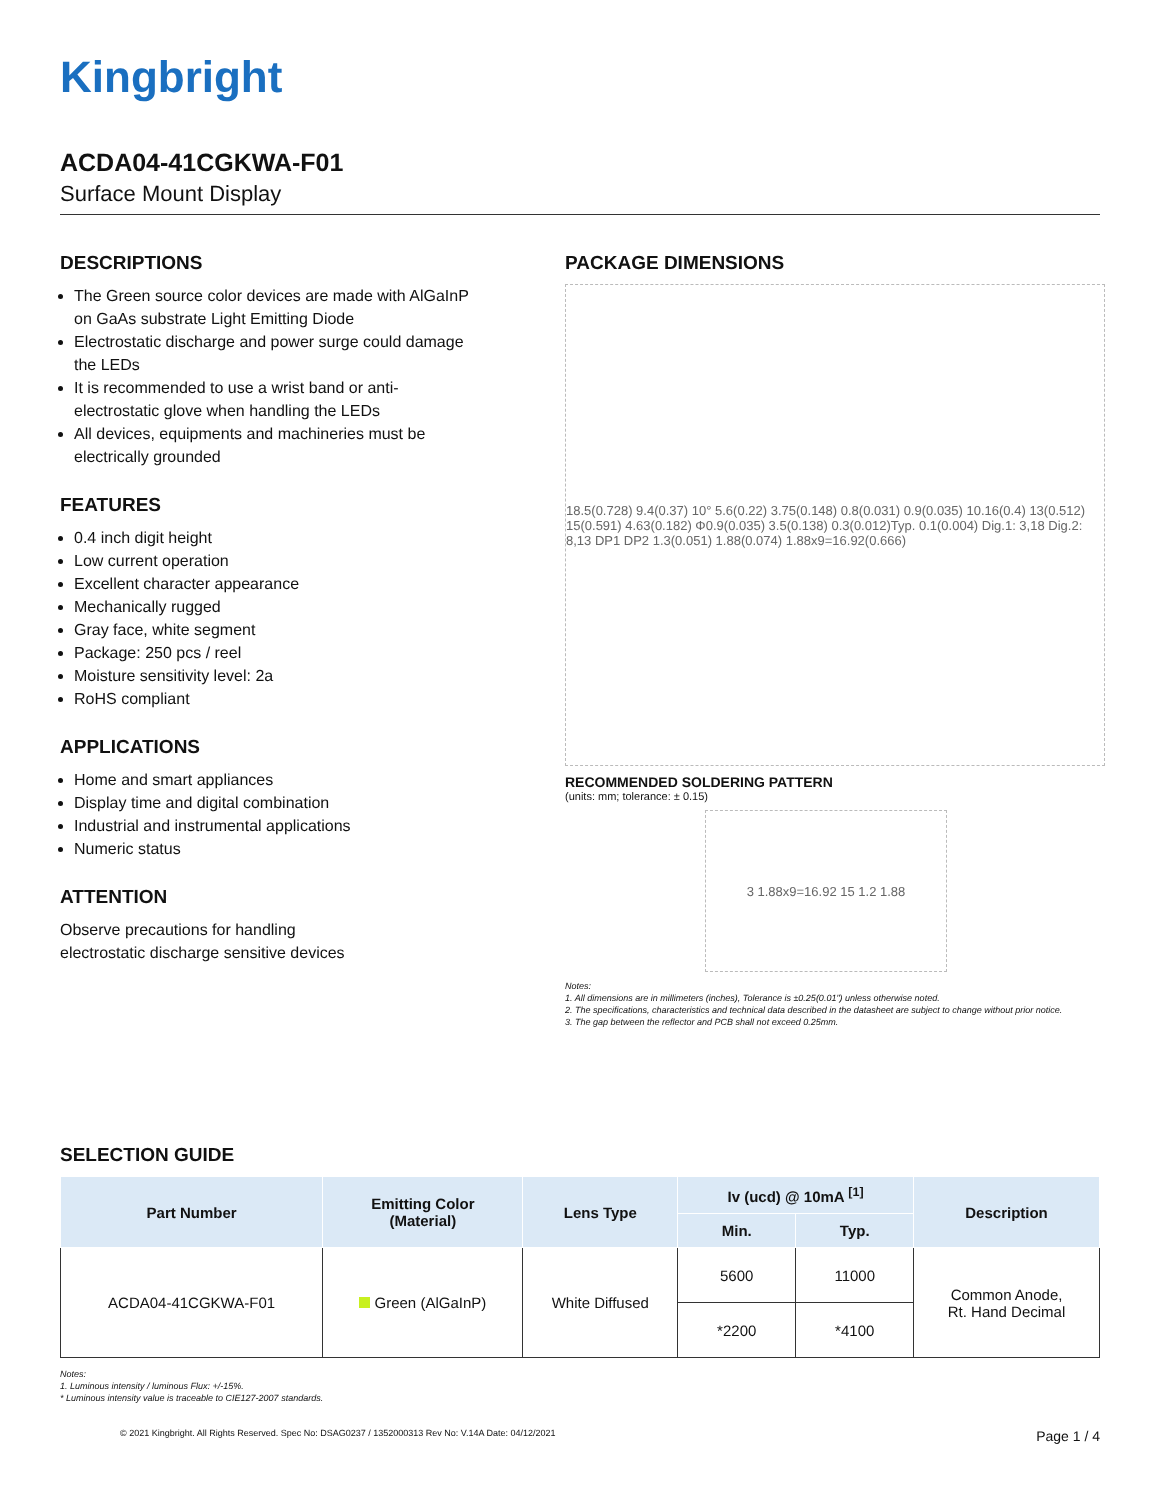Kingbright
ACDA04-41CGKWA-F01
Surface Mount Display
DESCRIPTIONS
The Green source color devices are made with AlGaInP on GaAs substrate Light Emitting Diode
Electrostatic discharge and power surge could damage the LEDs
It is recommended to use a wrist band or anti-electrostatic glove when handling the LEDs
All devices, equipments and machineries must be electrically grounded
FEATURES
0.4 inch digit height
Low current operation
Excellent character appearance
Mechanically rugged
Gray face, white segment
Package: 250 pcs / reel
Moisture sensitivity level: 2a
RoHS compliant
APPLICATIONS
Home and smart appliances
Display time and digital combination
Industrial and instrumental applications
Numeric status
ATTENTION
Observe precautions for handling
electrostatic discharge sensitive devices
PACKAGE DIMENSIONS
18.5(0.728) 9.4(0.37) 10° 5.6(0.22) 3.75(0.148) 0.8(0.031) 0.9(0.035) 10.16(0.4) 13(0.512) 15(0.591) 4.63(0.182) Φ0.9(0.035) 3.5(0.138) 0.3(0.012)Typ. 0.1(0.004) Dig.1: 3,18 Dig.2: 8,13 DP1 DP2 1.3(0.051) 1.88(0.074) 1.88x9=16.92(0.666)
RECOMMENDED SOLDERING PATTERN
(units: mm; tolerance: ± 0.15)
3 1.88x9=16.92 15 1.2 1.88
Notes:
1. All dimensions are in millimeters (inches), Tolerance is ±0.25(0.01") unless otherwise noted.
2. The specifications, characteristics and technical data described in the datasheet are subject to change without prior notice.
3. The gap between the reflector and PCB shall not exceed 0.25mm.
SELECTION GUIDE
| Part Number | Emitting Color (Material) | Lens Type | Iv (ucd) @ 10mA <sup>[1]</sup> | | Description |
| --- | --- | --- | --- | --- | --- |
| | | | Min. | Typ. | |
| ACDA04-41CGKWA-F01 | Green (AlGaInP) | White Diffused | 5600 | 11000 | Common Anode, Rt. Hand Decimal |
| | | | *2200 | *4100 | |
Notes:
1. Luminous intensity / luminous Flux: +/-15%.
* Luminous intensity value is traceable to CIE127-2007 standards.
© 2021 Kingbright. All Rights Reserved. Spec No: DSAG0237 / 1352000313 Rev No: V.14A Date: 04/12/2021 Page 1 / 4